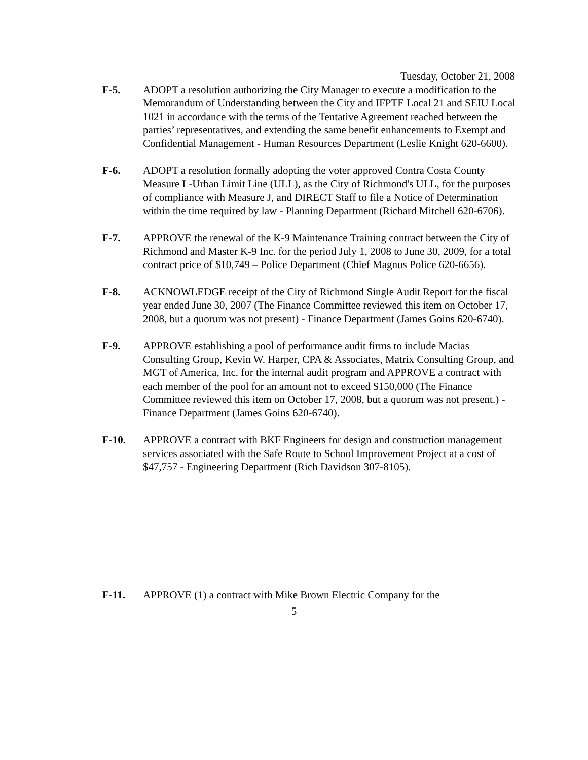Tuesday, October 21, 2008
F-5. ADOPT a resolution authorizing the City Manager to execute a modification to the Memorandum of Understanding between the City and IFPTE Local 21 and SEIU Local 1021 in accordance with the terms of the Tentative Agreement reached between the parties’ representatives, and extending the same benefit enhancements to Exempt and Confidential Management - Human Resources Department (Leslie Knight 620-6600).
F-6. ADOPT a resolution formally adopting the voter approved Contra Costa County Measure L-Urban Limit Line (ULL), as the City of Richmond's ULL, for the purposes of compliance with Measure J, and DIRECT Staff to file a Notice of Determination within the time required by law - Planning Department (Richard Mitchell 620-6706).
F-7. APPROVE the renewal of the K-9 Maintenance Training contract between the City of Richmond and Master K-9 Inc. for the period July 1, 2008 to June 30, 2009, for a total contract price of $10,749 – Police Department (Chief Magnus Police 620-6656).
F-8. ACKNOWLEDGE receipt of the City of Richmond Single Audit Report for the fiscal year ended June 30, 2007 (The Finance Committee reviewed this item on October 17, 2008, but a quorum was not present) - Finance Department (James Goins 620-6740).
F-9. APPROVE establishing a pool of performance audit firms to include Macias Consulting Group, Kevin W. Harper, CPA & Associates, Matrix Consulting Group, and MGT of America, Inc. for the internal audit program and APPROVE a contract with each member of the pool for an amount not to exceed $150,000 (The Finance Committee reviewed this item on October 17, 2008, but a quorum was not present.) - Finance Department (James Goins 620-6740).
F-10. APPROVE a contract with BKF Engineers for design and construction management services associated with the Safe Route to School Improvement Project at a cost of $47,757 - Engineering Department (Rich Davidson 307-8105).
F-11. APPROVE (1) a contract with Mike Brown Electric Company for the
5